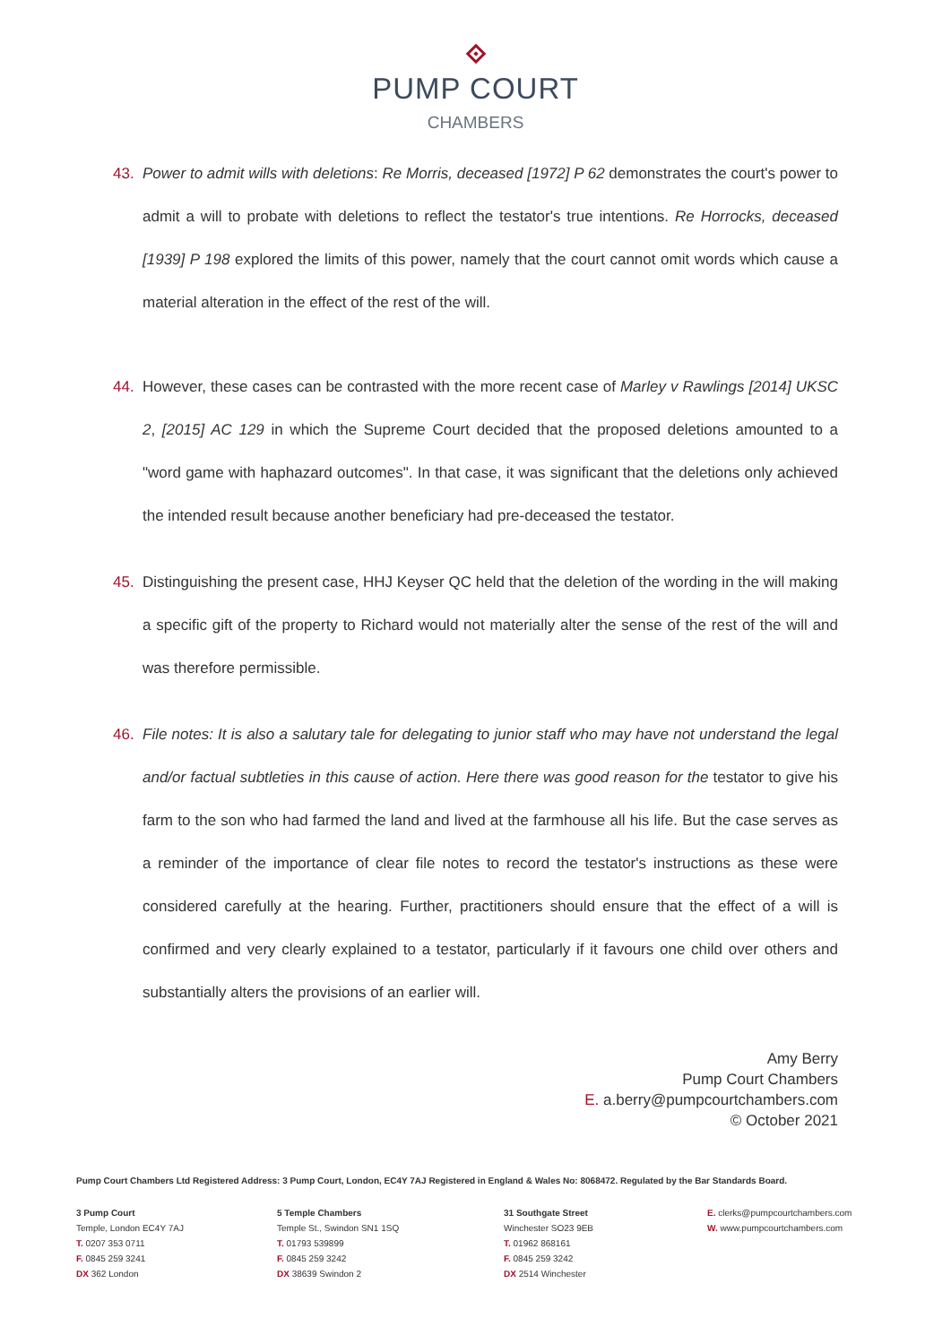PUMP COURT
CHAMBERS
43. Power to admit wills with deletions: Re Morris, deceased [1972] P 62 demonstrates the court's power to admit a will to probate with deletions to reflect the testator's true intentions. Re Horrocks, deceased [1939] P 198 explored the limits of this power, namely that the court cannot omit words which cause a material alteration in the effect of the rest of the will.
44. However, these cases can be contrasted with the more recent case of Marley v Rawlings [2014] UKSC 2, [2015] AC 129 in which the Supreme Court decided that the proposed deletions amounted to a "word game with haphazard outcomes". In that case, it was significant that the deletions only achieved the intended result because another beneficiary had pre-deceased the testator.
45. Distinguishing the present case, HHJ Keyser QC held that the deletion of the wording in the will making a specific gift of the property to Richard would not materially alter the sense of the rest of the will and was therefore permissible.
46. File notes: It is also a salutary tale for delegating to junior staff who may have not understand the legal and/or factual subtleties in this cause of action. Here there was good reason for the testator to give his farm to the son who had farmed the land and lived at the farmhouse all his life. But the case serves as a reminder of the importance of clear file notes to record the testator's instructions as these were considered carefully at the hearing. Further, practitioners should ensure that the effect of a will is confirmed and very clearly explained to a testator, particularly if it favours one child over others and substantially alters the provisions of an earlier will.
Amy Berry
Pump Court Chambers
E. a.berry@pumpcourtchambers.com
© October 2021
Pump Court Chambers Ltd Registered Address: 3 Pump Court, London, EC4Y 7AJ Registered in England & Wales No: 8068472. Regulated by the Bar Standards Board.
3 Pump Court
Temple, London EC4Y 7AJ
T. 0207 353 0711
F. 0845 259 3241
DX 362 London
5 Temple Chambers
Temple St., Swindon SN1 1SQ
T. 01793 539899
F. 0845 259 3242
DX 38639 Swindon 2
31 Southgate Street
Winchester SO23 9EB
T. 01962 868161
F. 0845 259 3242
DX 2514 Winchester
E. clerks@pumpcourtchambers.com
W. www.pumpcourtchambers.com